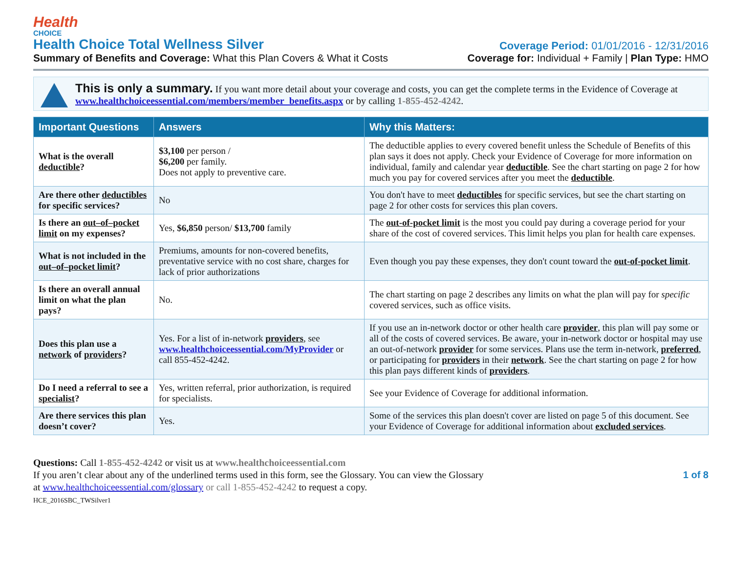Health
CHOICE
Health Choice Total Wellness Silver
Coverage Period: 01/01/2016 - 12/31/2016
Summary of Benefits and Coverage: What this Plan Covers & What it Costs Coverage for: Individual + Family | Plan Type: HMO
This is only a summary. If you want more detail about your coverage and costs, you can get the complete terms in the Evidence of Coverage at www.healthchoiceessential.com/members/member_benefits.aspx or by calling 1-855-452-4242.
| Important Questions | Answers | Why this Matters: |
| --- | --- | --- |
| What is the overall deductible ? | $3,100 per person / $6,200 per family. Does not apply to preventive care. | The deductible applies to every covered benefit unless the Schedule of Benefits of this plan says it does not apply. Check your Evidence of Coverage for more information on individual, family and calendar year deductible . See the chart starting on page 2 for how much you pay for covered services after you meet the deductible . |
| Are there other deductibles for specific services? | No | You don't have to meet deductibles for specific services, but see the chart starting on page 2 for other costs for services this plan covers. |
| Is there an out–of–pocket limit on my expenses? | Yes, $6,850 person/ $13,700 family | The out-of-pocket limit is the most you could pay during a coverage period for your share of the cost of covered services. This limit helps you plan for health care expenses. |
| What is not included in the out–of–pocket limit ? | Premiums, amounts for non-covered benefits, preventative service with no cost share, charges for lack of prior authorizations | Even though you pay these expenses, they don't count toward the out-of-pocket limit . |
| Is there an overall annual limit on what the plan pays? | No. | The chart starting on page 2 describes any limits on what the plan will pay for specific covered services, such as office visits. |
| Does this plan use a network of providers ? | Yes. For a list of in-network providers , see www.healthchoiceessential.com/MyProvider or call 855-452-4242. | If you use an in-network doctor or other health care provider , this plan will pay some or all of the costs of covered services. Be aware, your in-network doctor or hospital may use an out-of-network provider for some services. Plans use the term in-network, preferred , or participating for providers in their network . See the chart starting on page 2 for how this plan pays different kinds of providers . |
| Do I need a referral to see a specialist ? | Yes, written referral, prior authorization, is required for specialists. | See your Evidence of Coverage for additional information. |
| Are there services this plan doesn’t cover? | Yes. | Some of the services this plan doesn't cover are listed on page 5 of this document. See your Evidence of Coverage for additional information about excluded services . |
Questions: Call 1-855-452-4242 or visit us at www.healthchoiceessential.com
1 of 8 If you aren’t clear about any of the underlined terms used in this form, see the Glossary. You can view the Glossary
at www.healthchoiceessential.com/glossary or call 1-855-452-4242 to request a copy.
HCE_2016SBC_TWSilver1